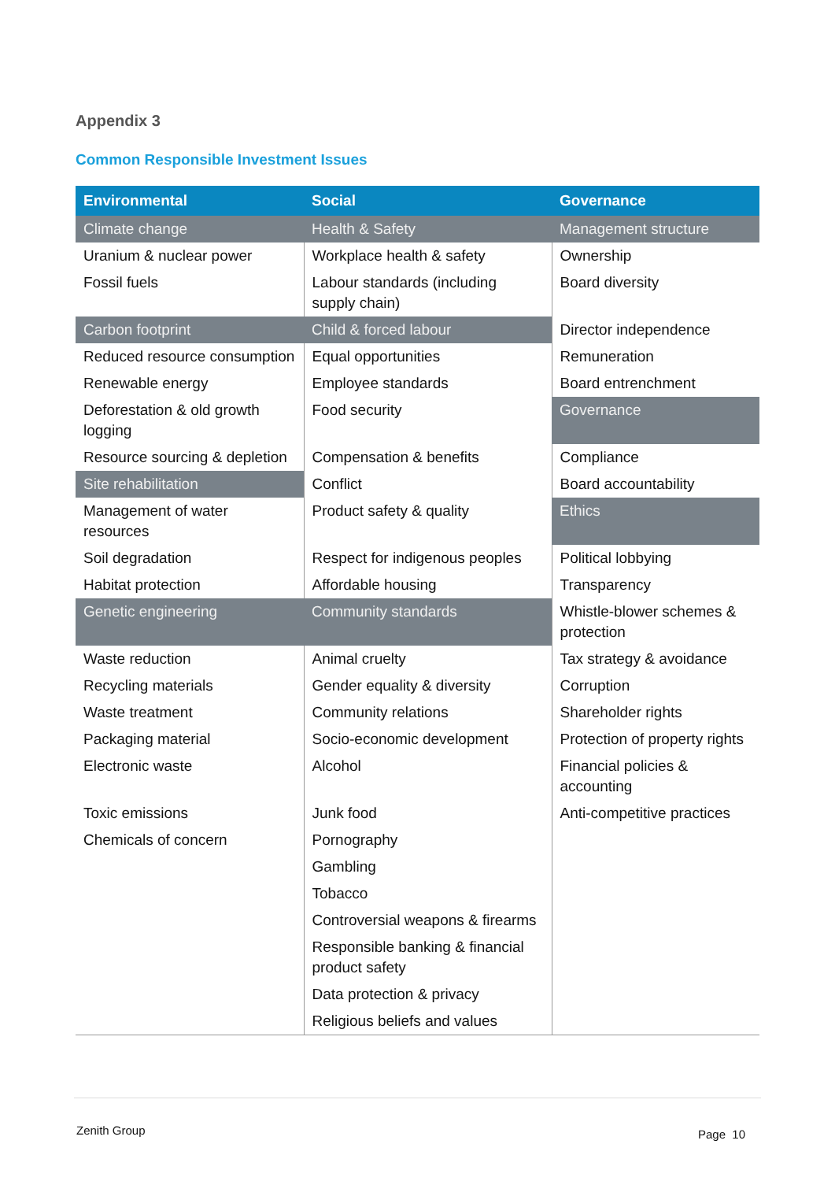Appendix 3
Common Responsible Investment Issues
| Environmental | Social | Governance |
| --- | --- | --- |
| Climate change | Health & Safety | Management structure |
| Uranium & nuclear power | Workplace health & safety | Ownership |
| Fossil fuels | Labour standards (including supply chain) | Board diversity |
| Carbon footprint | Child & forced labour | Director independence |
| Reduced resource consumption | Equal opportunities | Remuneration |
| Renewable energy | Employee standards | Board entrenchment |
| Deforestation & old growth logging | Food security | Governance |
| Resource sourcing & depletion | Compensation & benefits | Compliance |
| Site rehabilitation | Conflict | Board accountability |
| Management of water resources | Product safety & quality | Ethics |
| Soil degradation | Respect for indigenous peoples | Political lobbying |
| Habitat protection | Affordable housing | Transparency |
| Genetic engineering | Community standards | Whistle-blower schemes & protection |
| Waste reduction | Animal cruelty | Tax strategy & avoidance |
| Recycling materials | Gender equality & diversity | Corruption |
| Waste treatment | Community relations | Shareholder rights |
| Packaging material | Socio-economic development | Protection of property rights |
| Electronic waste | Alcohol | Financial policies & accounting |
| Toxic emissions | Junk food | Anti-competitive practices |
| Chemicals of concern | Pornography | |
| | Gambling | |
| | Tobacco | |
| | Controversial weapons & firearms | |
| | Responsible banking & financial product safety | |
| | Data protection & privacy | |
| | Religious beliefs and values | |
Zenith Group Page 10